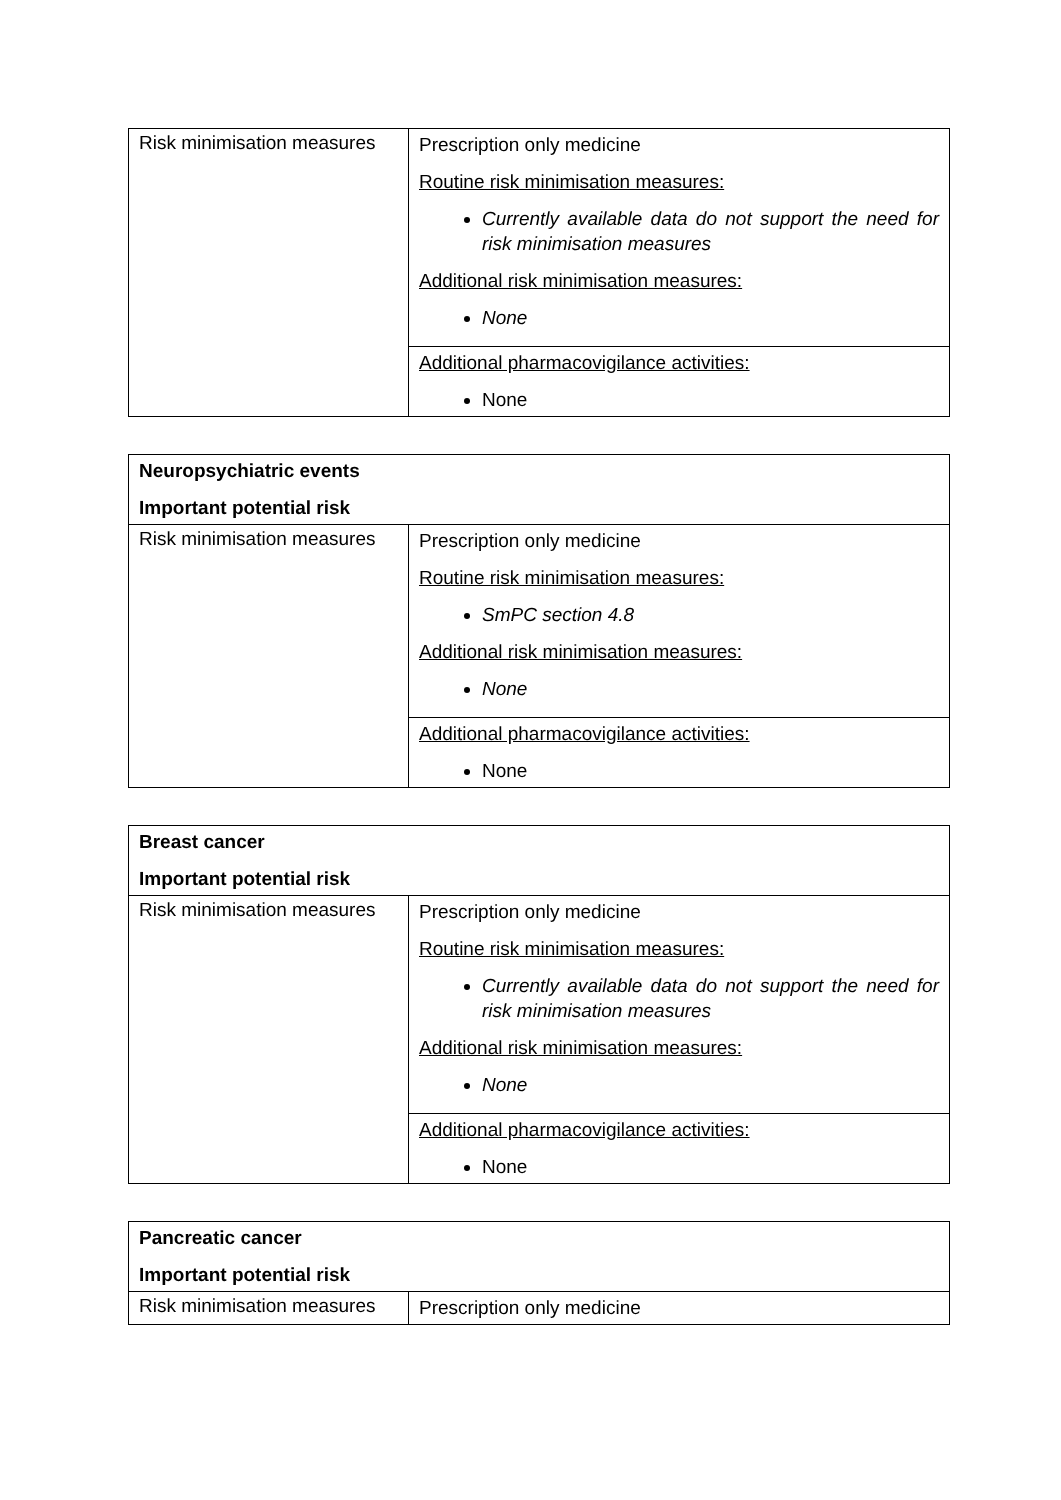| Risk minimisation measures | Prescription only medicine Routine risk minimisation measures: Currently available data do not support the need for risk minimisation measures Additional risk minimisation measures: None |
| | Additional pharmacovigilance activities: None |
| Neuropsychiatric events Important potential risk | |
| Risk minimisation measures | Prescription only medicine Routine risk minimisation measures: SmPC section 4.8 Additional risk minimisation measures: None |
| | Additional pharmacovigilance activities: None |
| Breast cancer Important potential risk | |
| Risk minimisation measures | Prescription only medicine Routine risk minimisation measures: Currently available data do not support the need for risk minimisation measures Additional risk minimisation measures: None |
| | Additional pharmacovigilance activities: None |
| Pancreatic cancer Important potential risk | |
| Risk minimisation measures | Prescription only medicine |